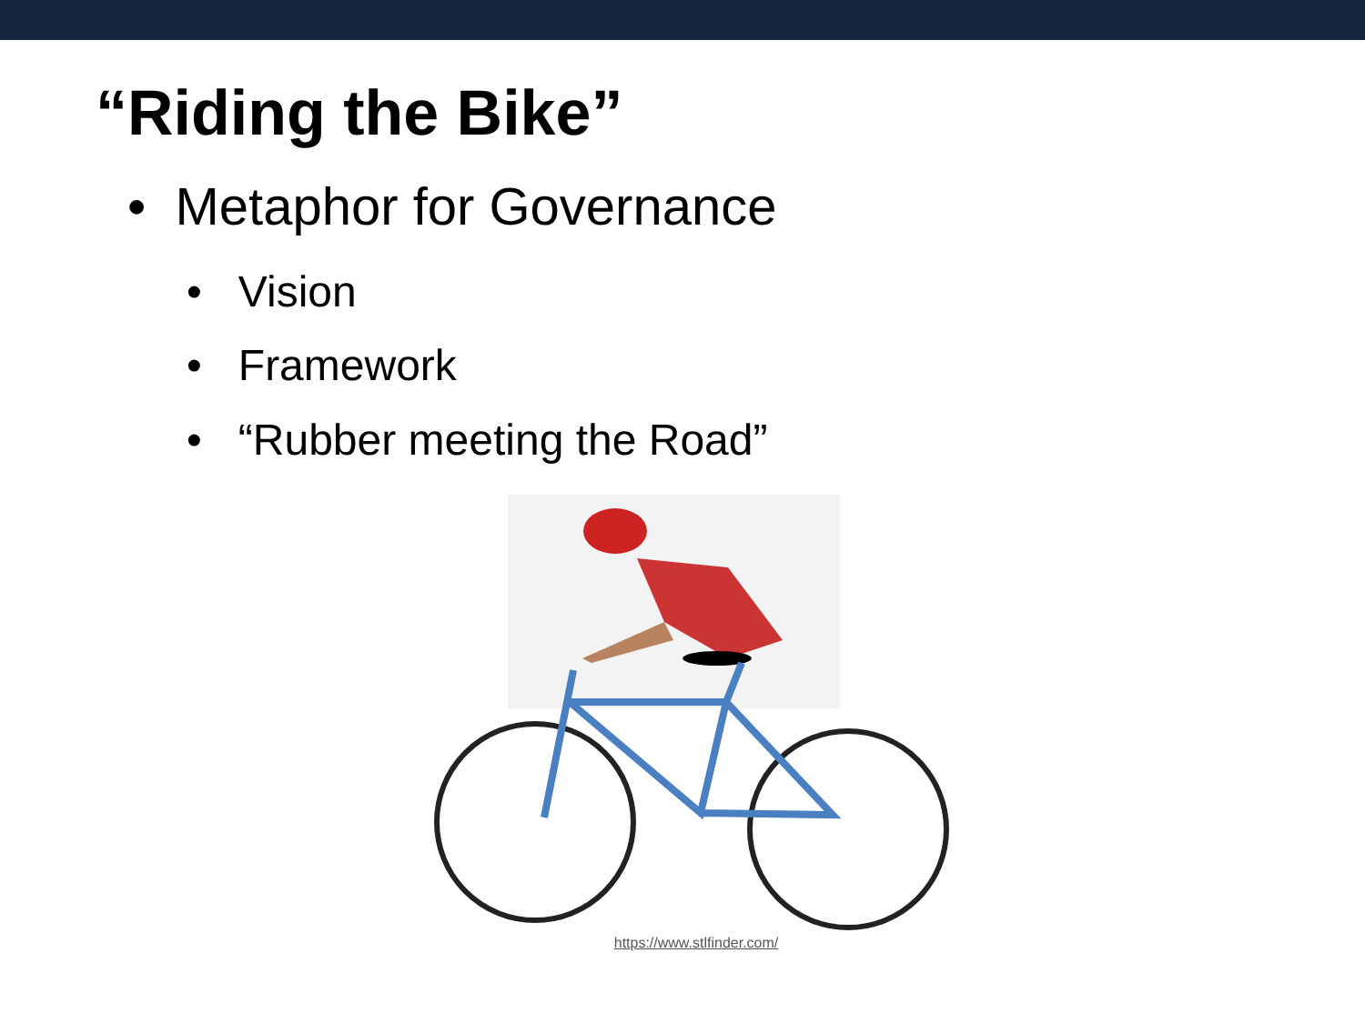“Riding the Bike”
• Metaphor for Governance
• Vision
• Framework
• “Rubber meeting the Road”
https://www.stlfinder.com/